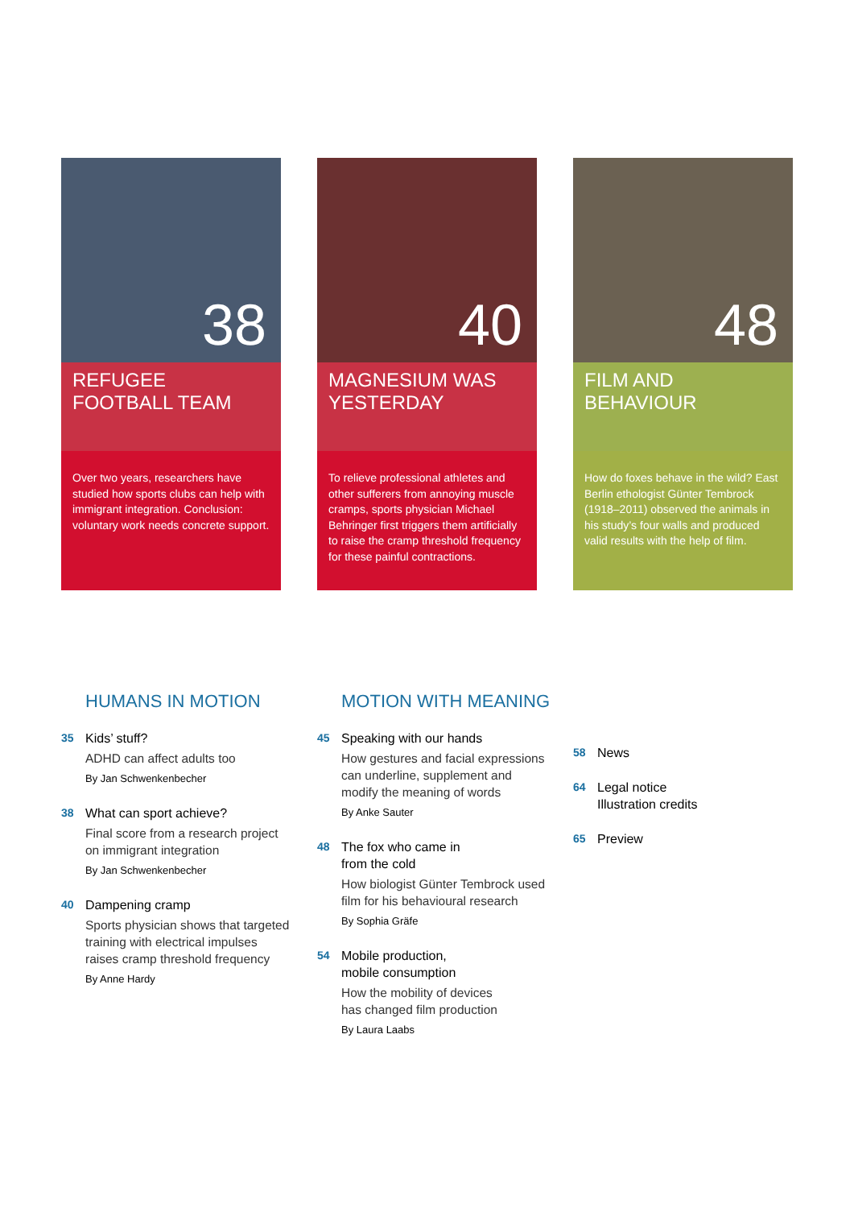38
REFUGEE FOOTBALL TEAM
Over two years, researchers have studied how sports clubs can help with immigrant integration. Conclusion: voluntary work needs concrete support.
40
MAGNESIUM WAS YESTERDAY
To relieve professional athletes and other sufferers from annoying muscle cramps, sports physician Michael Behringer first triggers them artificially to raise the cramp threshold frequency for these painful contractions.
48
FILM AND BEHAVIOUR
How do foxes behave in the wild? East Berlin ethologist Günter Tembrock (1918–2011) observed the animals in his study’s four walls and produced valid results with the help of film.
HUMANS IN MOTION
35 Kids’ stuff?
ADHD can affect adults too
By Jan Schwenkenbecher
38 What can sport achieve?
Final score from a research project
on immigrant integration
By Jan Schwenkenbecher
40 Dampening cramp
Sports physician shows that targeted
training with electrical impulses
raises cramp threshold frequency
By Anne Hardy
MOTION WITH MEANING
45 Speaking with our hands
How gestures and facial expressions
can underline, supplement and
modify the meaning of words
By Anke Sauter
48 The fox who came in
from the cold
How biologist Günter Tembrock used
film for his behavioural research
By Sophia Gräfe
54 Mobile production,
mobile consumption
How the mobility of devices
has changed film production
By Laura Laabs
58 News
64 Legal notice
Illustration credits
65 Preview